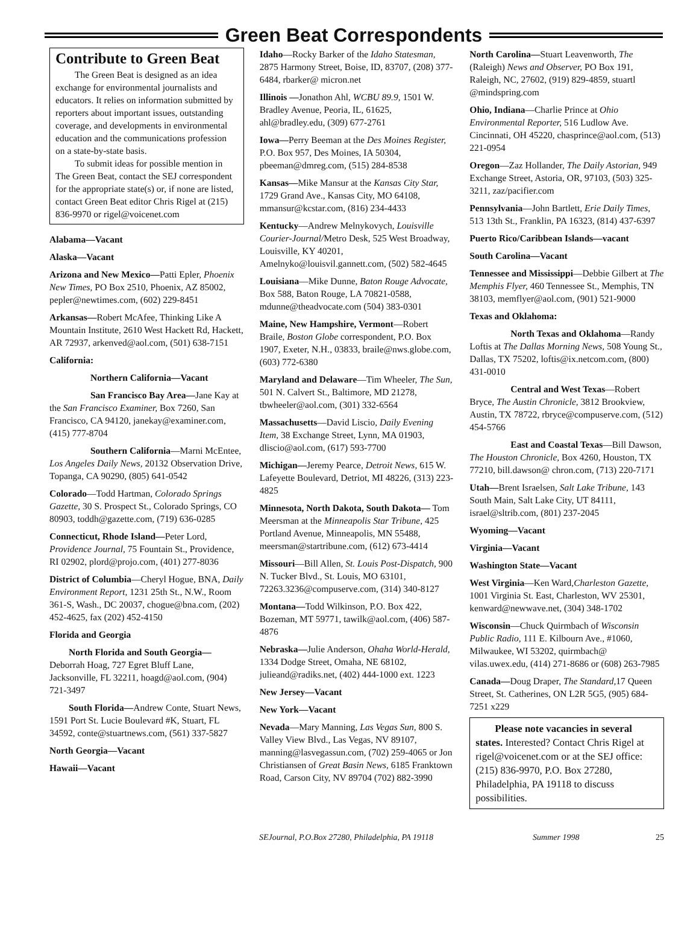Green Beat Correspondents
Contribute to Green Beat
The Green Beat is designed as an idea exchange for environmental journalists and educators. It relies on information submitted by reporters about important issues, outstanding coverage, and developments in environmental education and the communications profession on a state-by-state basis.
To submit ideas for possible mention in The Green Beat, contact the SEJ correspondent for the appropriate state(s) or, if none are listed, contact Green Beat editor Chris Rigel at (215) 836-9970 or rigel@voicenet.com
Alabama—Vacant
Alaska—Vacant
Arizona and New Mexico—Patti Epler, Phoenix New Times, PO Box 2510, Phoenix, AZ 85002, pepler@newtimes.com, (602) 229-8451
Arkansas—Robert McAfee, Thinking Like A Mountain Institute, 2610 West Hackett Rd, Hackett, AR 72937, arkenved@aol.com, (501) 638-7151
California:
Northern California—Vacant
San Francisco Bay Area—Jane Kay at the San Francisco Examiner, Box 7260, San Francisco, CA 94120, janekay@examiner.com, (415) 777-8704
Southern California—Marni McEntee, Los Angeles Daily News, 20132 Observation Drive, Topanga, CA 90290, (805) 641-0542
Colorado—Todd Hartman, Colorado Springs Gazette, 30 S. Prospect St., Colorado Springs, CO 80903, toddh@gazette.com, (719) 636-0285
Connecticut, Rhode Island—Peter Lord, Providence Journal, 75 Fountain St., Providence, RI 02902, plord@projo.com, (401) 277-8036
District of Columbia—Cheryl Hogue, BNA, Daily Environment Report, 1231 25th St., N.W., Room 361-S, Wash., DC 20037, chogue@bna.com, (202) 452-4625, fax (202) 452-4150
Florida and Georgia
North Florida and South Georgia— Deborrah Hoag, 727 Egret Bluff Lane, Jacksonville, FL 32211, hoagd@aol.com, (904) 721-3497
South Florida—Andrew Conte, Stuart News, 1591 Port St. Lucie Boulevard #K, Stuart, FL 34592, conte@stuartnews.com, (561) 337-5827
North Georgia—Vacant
Hawaii—Vacant
Idaho—Rocky Barker of the Idaho Statesman, 2875 Harmony Street, Boise, ID, 83707, (208) 377-6484, rbarker@ micron.net
Illinois —Jonathon Ahl, WCBU 89.9, 1501 W. Bradley Avenue, Peoria, IL, 61625, ahl@bradley.edu, (309) 677-2761
Iowa—Perry Beeman at the Des Moines Register, P.O. Box 957, Des Moines, IA 50304, pbeeman@dmreg.com, (515) 284-8538
Kansas—Mike Mansur at the Kansas City Star, 1729 Grand Ave., Kansas City, MO 64108, mmansur@kcstar.com, (816) 234-4433
Kentucky—Andrew Melnykovych, Louisville Courier-Journal/Metro Desk, 525 West Broadway, Louisville, KY 40201, Amelnyko@louisvil.gannett.com, (502) 582-4645
Louisiana—Mike Dunne, Baton Rouge Advocate, Box 588, Baton Rouge, LA 70821-0588, mdunne@theadvocate.com (504) 383-0301
Maine, New Hampshire, Vermont—Robert Braile, Boston Globe correspondent, P.O. Box 1907, Exeter, N.H., 03833, braile@nws.globe.com, (603) 772-6380
Maryland and Delaware—Tim Wheeler, The Sun, 501 N. Calvert St., Baltimore, MD 21278, tbwheeler@aol.com, (301) 332-6564
Massachusetts—David Liscio, Daily Evening Item, 38 Exchange Street, Lynn, MA 01903, dliscio@aol.com, (617) 593-7700
Michigan—Jeremy Pearce, Detroit News, 615 W. Lafeyette Boulevard, Detriot, MI 48226, (313) 223-4825
Minnesota, North Dakota, South Dakota— Tom Meersman at the Minneapolis Star Tribune, 425 Portland Avenue, Minneapolis, MN 55488, meersman@startribune.com, (612) 673-4414
Missouri—Bill Allen, St. Louis Post-Dispatch, 900 N. Tucker Blvd., St. Louis, MO 63101, 72263.3236@compuserve.com, (314) 340-8127
Montana—Todd Wilkinson, P.O. Box 422, Bozeman, MT 59771, tawilk@aol.com, (406) 587-4876
Nebraska—Julie Anderson, Ohaha World-Herald, 1334 Dodge Street, Omaha, NE 68102, julieand@radiks.net, (402) 444-1000 ext. 1223
New Jersey—Vacant
New York—Vacant
Nevada—Mary Manning, Las Vegas Sun, 800 S. Valley View Blvd., Las Vegas, NV 89107, manning@lasvegassun.com, (702) 259-4065 or Jon Christiansen of Great Basin News, 6185 Franktown Road, Carson City, NV 89704 (702) 882-3990
North Carolina—Stuart Leavenworth, The (Raleigh) News and Observer, PO Box 191, Raleigh, NC, 27602, (919) 829-4859, stuartl @mindspring.com
Ohio, Indiana—Charlie Prince at Ohio Environmental Reporter, 516 Ludlow Ave. Cincinnati, OH 45220, chasprince@aol.com, (513) 221-0954
Oregon—Zaz Hollander, The Daily Astorian, 949 Exchange Street, Astoria, OR, 97103, (503) 325-3211, zaz/pacifier.com
Pennsylvania—John Bartlett, Erie Daily Times, 513 13th St., Franklin, PA 16323, (814) 437-6397
Puerto Rico/Caribbean Islands—vacant
South Carolina—Vacant
Tennessee and Mississippi—Debbie Gilbert at The Memphis Flyer, 460 Tennessee St., Memphis, TN 38103, memflyer@aol.com, (901) 521-9000
Texas and Oklahoma:
North Texas and Oklahoma—Randy Loftis at The Dallas Morning News, 508 Young St., Dallas, TX 75202, loftis@ix.netcom.com, (800) 431-0010
Central and West Texas—Robert Bryce, The Austin Chronicle, 3812 Brookview, Austin, TX 78722, rbryce@compuserve.com, (512) 454-5766
East and Coastal Texas—Bill Dawson, The Houston Chronicle, Box 4260, Houston, TX 77210, bill.dawson@ chron.com, (713) 220-7171
Utah—Brent Israelsen, Salt Lake Tribune, 143 South Main, Salt Lake City, UT 84111, israel@sltrib.com, (801) 237-2045
Wyoming—Vacant
Virginia—Vacant
Washington State—Vacant
West Virginia—Ken Ward,Charleston Gazette, 1001 Virginia St. East, Charleston, WV 25301, kenward@newwave.net, (304) 348-1702
Wisconsin—Chuck Quirmbach of Wisconsin Public Radio, 111 E. Kilbourn Ave., #1060, Milwaukee, WI 53202, quirmbach@ vilas.uwex.edu, (414) 271-8686 or (608) 263-7985
Canada—Doug Draper, The Standard, 17 Queen Street, St. Catherines, ON L2R 5G5, (905) 684-7251 x229
Please note vacancies in several states. Interested? Contact Chris Rigel at rigel@voicenet.com or at the SEJ office: (215) 836-9970, P.O. Box 27280, Philadelphia, PA 19118 to discuss possibilities.
SEJournal, P.O.Box 27280, Philadelphia, PA 19118 Summer 1998 25